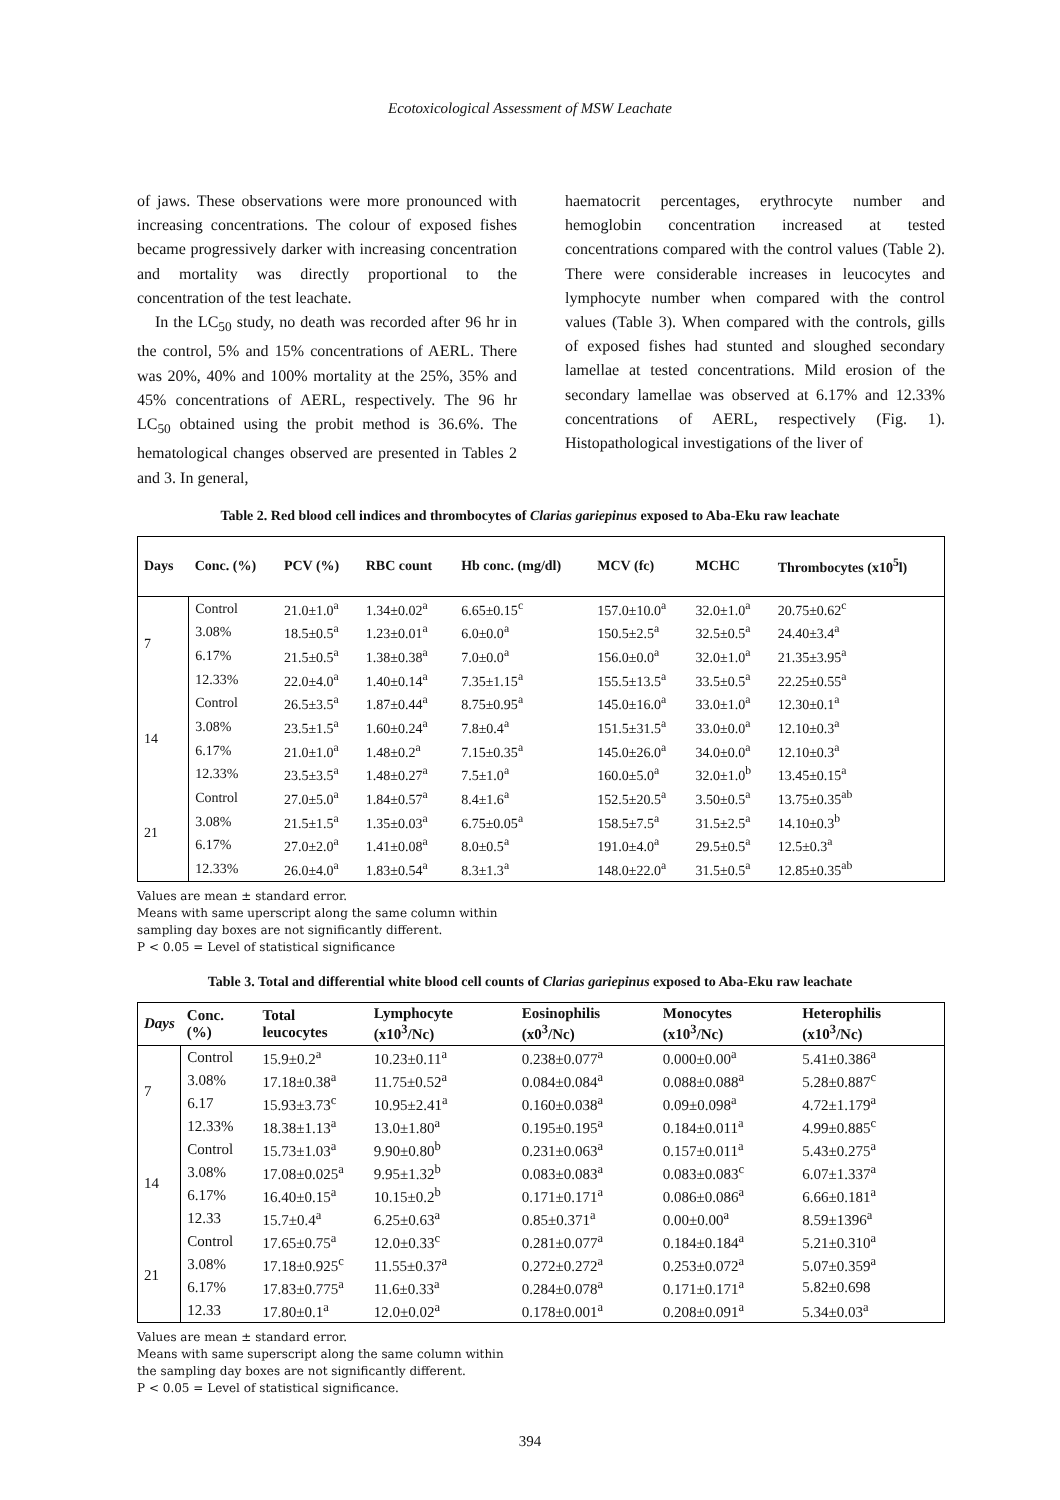Ecotoxicological Assessment of MSW Leachate
of jaws. These observations were more pronounced with increasing concentrations. The colour of exposed fishes became progressively darker with increasing concentration and mortality was directly proportional to the concentration of the test leachate.
In the LC<sub>50</sub> study, no death was recorded after 96 hr in the control, 5% and 15% concentrations of AERL. There was 20%, 40% and 100% mortality at the 25%, 35% and 45% concentrations of AERL, respectively. The 96 hr LC<sub>50</sub> obtained using the probit method is 36.6%. The hematological changes observed are presented in Tables 2 and 3. In general,
haematocrit percentages, erythrocyte number and hemoglobin concentration increased at tested concentrations compared with the control values (Table 2). There were considerable increases in leucocytes and lymphocyte number when compared with the control values (Table 3). When compared with the controls, gills of exposed fishes had stunted and sloughed secondary lamellae at tested concentrations. Mild erosion of the secondary lamellae was observed at 6.17% and 12.33% concentrations of AERL, respectively (Fig. 1). Histopathological investigations of the liver of
Table 2. Red blood cell indices and thrombocytes of Clarias gariepinus exposed to Aba-Eku raw leachate
| Days | Conc. (%) | PCV (%) | RBC count | Hb conc. (mg/dl) | MCV (fc) | MCHC | Thrombocytes (x10<sup>5</sup>l) |
| --- | --- | --- | --- | --- | --- | --- | --- |
| 7 | Control | 21.0±1.0<sup>a</sup> | 1.34±0.02<sup>a</sup> | 6.65±0.15<sup>c</sup> | 157.0±10.0<sup>a</sup> | 32.0±1.0<sup>a</sup> | 20.75±0.62<sup>c</sup> |
| | 3.08% | 18.5±0.5<sup>a</sup> | 1.23±0.01<sup>a</sup> | 6.0±0.0<sup>a</sup> | 150.5±2.5<sup>a</sup> | 32.5±0.5<sup>a</sup> | 24.40±3.4<sup>a</sup> |
| | 6.17% | 21.5±0.5<sup>a</sup> | 1.38±0.38<sup>a</sup> | 7.0±0.0<sup>a</sup> | 156.0±0.0<sup>a</sup> | 32.0±1.0<sup>a</sup> | 21.35±3.95<sup>a</sup> |
| | 12.33% | 22.0±4.0<sup>a</sup> | 1.40±0.14<sup>a</sup> | 7.35±1.15<sup>a</sup> | 155.5±13.5<sup>a</sup> | 33.5±0.5<sup>a</sup> | 22.25±0.55<sup>a</sup> |
| 14 | Control | 26.5±3.5<sup>a</sup> | 1.87±0.44<sup>a</sup> | 8.75±0.95<sup>a</sup> | 145.0±16.0<sup>a</sup> | 33.0±1.0<sup>a</sup> | 12.30±0.1<sup>a</sup> |
| | 3.08% | 23.5±1.5<sup>a</sup> | 1.60±0.24<sup>a</sup> | 7.8±0.4<sup>a</sup> | 151.5±31.5<sup>a</sup> | 33.0±0.0<sup>a</sup> | 12.10±0.3<sup>a</sup> |
| | 6.17% | 21.0±1.0<sup>a</sup> | 1.48±0.2<sup>a</sup> | 7.15±0.35<sup>a</sup> | 145.0±26.0<sup>a</sup> | 34.0±0.0<sup>a</sup> | 12.10±0.3<sup>a</sup> |
| | 12.33% | 23.5±3.5<sup>a</sup> | 1.48±0.27<sup>a</sup> | 7.5±1.0<sup>a</sup> | 160.0±5.0<sup>a</sup> | 32.0±1.0<sup>b</sup> | 13.45±0.15<sup>a</sup> |
| 21 | Control | 27.0±5.0<sup>a</sup> | 1.84±0.57<sup>a</sup> | 8.4±1.6<sup>a</sup> | 152.5±20.5<sup>a</sup> | 3.50±0.5<sup>a</sup> | 13.75±0.35<sup>ab</sup> |
| | 3.08% | 21.5±1.5<sup>a</sup> | 1.35±0.03<sup>a</sup> | 6.75±0.05<sup>a</sup> | 158.5±7.5<sup>a</sup> | 31.5±2.5<sup>a</sup> | 14.10±0.3<sup>b</sup> |
| | 6.17% | 27.0±2.0<sup>a</sup> | 1.41±0.08<sup>a</sup> | 8.0±0.5<sup>a</sup> | 191.0±4.0<sup>a</sup> | 29.5±0.5<sup>a</sup> | 12.5±0.3<sup>a</sup> |
| | 12.33% | 26.0±4.0<sup>a</sup> | 1.83±0.54<sup>a</sup> | 8.3±1.3<sup>a</sup> | 148.0±22.0<sup>a</sup> | 31.5±0.5<sup>a</sup> | 12.85±0.35<sup>ab</sup> |
Values are mean ± standard error.
Means with same uperscript along the same column within
sampling day boxes are not significantly different.
P < 0.05 = Level of statistical significance
Table 3. Total and differential white blood cell counts of Clarias gariepinus exposed to Aba-Eku raw leachate
| Days | Conc. (%) | Total leucocytes | Lymphocyte (x10<sup>3</sup>/Nc) | Eosinophilis (x0<sup>3</sup>/Nc) | Monocytes (x10<sup>3</sup>/Nc) | Heterophilis (x10<sup>3</sup>/Nc) |
| --- | --- | --- | --- | --- | --- | --- |
| 7 | Control | 15.9±0.2<sup>a</sup> | 10.23±0.11<sup>a</sup> | 0.238±0.077<sup>a</sup> | 0.000±0.00<sup>a</sup> | 5.41±0.386<sup>a</sup> |
| | 3.08% | 17.18±0.38<sup>a</sup> | 11.75±0.52<sup>a</sup> | 0.084±0.084<sup>a</sup> | 0.088±0.088<sup>a</sup> | 5.28±0.887<sup>c</sup> |
| | 6.17 | 15.93±3.73<sup>c</sup> | 10.95±2.41<sup>a</sup> | 0.160±0.038<sup>a</sup> | 0.09±0.098<sup>a</sup> | 4.72±1.179<sup>a</sup> |
| | 12.33% | 18.38±1.13<sup>a</sup> | 13.0±1.80<sup>a</sup> | 0.195±0.195<sup>a</sup> | 0.184±0.011<sup>a</sup> | 4.99±0.885<sup>c</sup> |
| 14 | Control | 15.73±1.03<sup>a</sup> | 9.90±0.80<sup>b</sup> | 0.231±0.063<sup>a</sup> | 0.157±0.011<sup>a</sup> | 5.43±0.275<sup>a</sup> |
| | 3.08% | 17.08±0.025<sup>a</sup> | 9.95±1.32<sup>b</sup> | 0.083±0.083<sup>a</sup> | 0.083±0.083<sup>c</sup> | 6.07±1.337<sup>a</sup> |
| | 6.17% | 16.40±0.15<sup>a</sup> | 10.15±0.2<sup>b</sup> | 0.171±0.171<sup>a</sup> | 0.086±0.086<sup>a</sup> | 6.66±0.181<sup>a</sup> |
| | 12.33 | 15.7±0.4<sup>a</sup> | 6.25±0.63<sup>a</sup> | 0.85±0.371<sup>a</sup> | 0.00±0.00<sup>a</sup> | 8.59±1396<sup>a</sup> |
| 21 | Control | 17.65±0.75<sup>a</sup> | 12.0±0.33<sup>c</sup> | 0.281±0.077<sup>a</sup> | 0.184±0.184<sup>a</sup> | 5.21±0.310<sup>a</sup> |
| | 3.08% | 17.18±0.925<sup>c</sup> | 11.55±0.37<sup>a</sup> | 0.272±0.272<sup>a</sup> | 0.253±0.072<sup>a</sup> | 5.07±0.359<sup>a</sup> |
| | 6.17% | 17.83±0.775<sup>a</sup> | 11.6±0.33<sup>a</sup> | 0.284±0.078<sup>a</sup> | 0.171±0.171<sup>a</sup> | 5.82±0.698 |
| | 12.33 | 17.80±0.1<sup>a</sup> | 12.0±0.02<sup>a</sup> | 0.178±0.001<sup>a</sup> | 0.208±0.091<sup>a</sup> | 5.34±0.03<sup>a</sup> |
Values are mean ± standard error.
Means with same superscript along the same column within
the sampling day boxes are not significantly different.
P < 0.05 = Level of statistical significance.
394